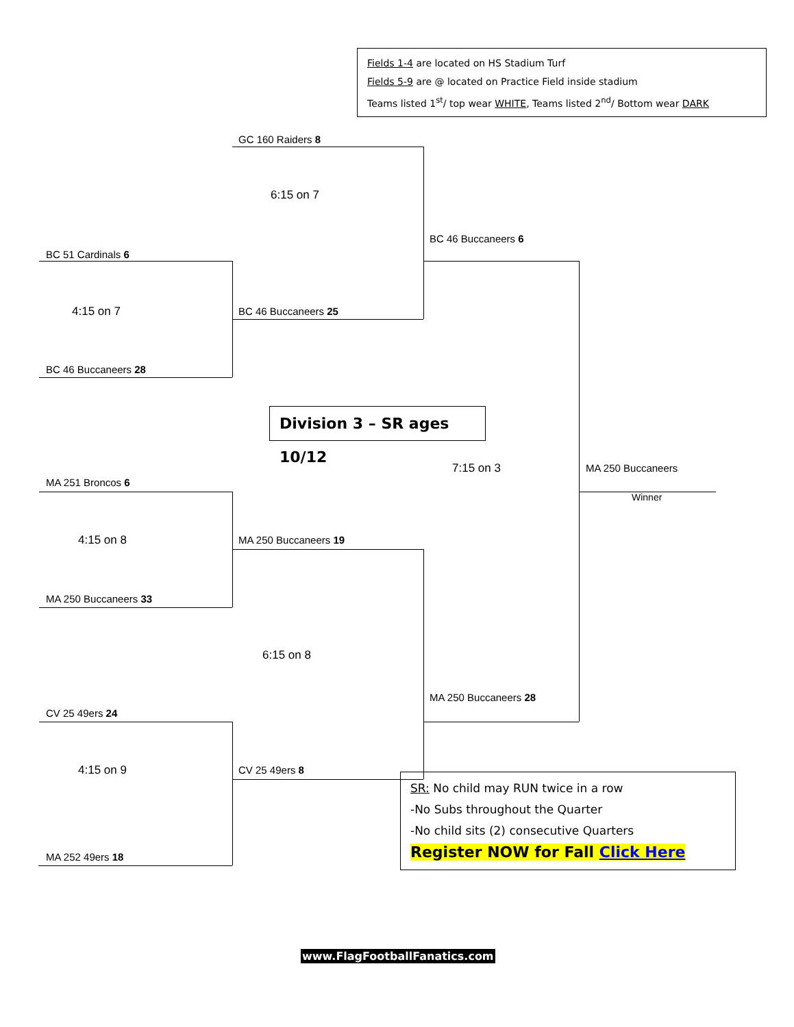Fields 1-4 are located on HS Stadium Turf
Fields 5-9 are @ located on Practice Field inside stadium
Teams listed 1<sup>st</sup>/ top wear WHITE, Teams listed 2<sup>nd</sup>/ Bottom wear DARK
GC 160 Raiders 8
6:15 on 7
BC 46 Buccaneers 6
BC 51 Cardinals 6
4:15 on 7 BC 46 Buccaneers 25
BC 46 Buccaneers 28
Division 3 – SR ages 10/12
7:15 on 3 MA 250 Buccaneers
MA 251 Broncos 6
Winner
4:15 on 8 MA 250 Buccaneers 19
MA 250 Buccaneers 33
6:15 on 8
MA 250 Buccaneers 28
CV 25 49ers 24
4:15 on 9 CV 25 49ers 8
MA 252 49ers 18
SR: No child may RUN twice in a row
-No Subs throughout the Quarter
-No child sits (2) consecutive Quarters
Register NOW for Fall Click Here
www.FlagFootballFanatics.com